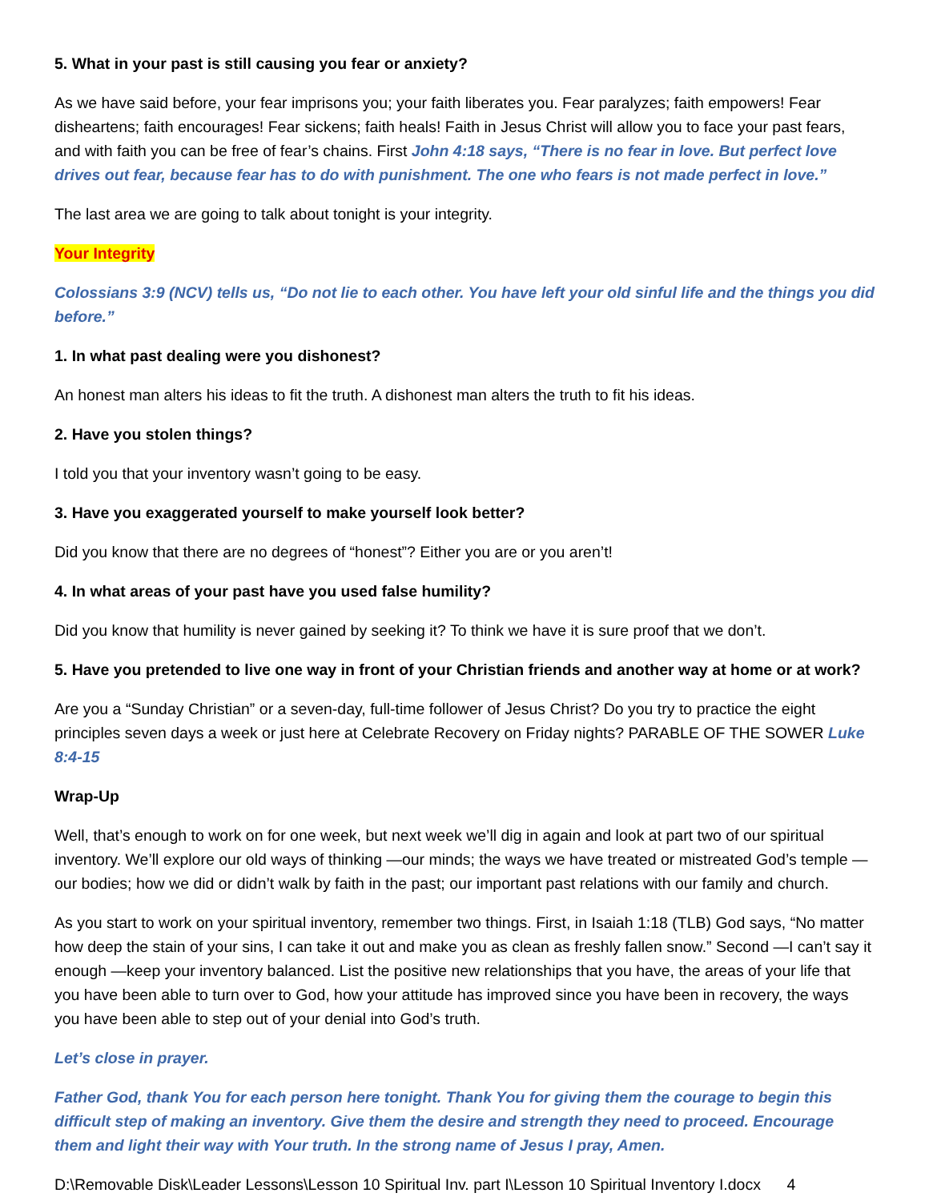5. What in your past is still causing you fear or anxiety?
As we have said before, your fear imprisons you; your faith liberates you. Fear paralyzes; faith empowers! Fear disheartens; faith encourages! Fear sickens; faith heals! Faith in Jesus Christ will allow you to face your past fears, and with faith you can be free of fear’s chains. First John 4:18 says, “There is no fear in love. But perfect love drives out fear, because fear has to do with punishment. The one who fears is not made perfect in love.”
The last area we are going to talk about tonight is your integrity.
Your Integrity
Colossians 3:9 (NCV) tells us, “Do not lie to each other. You have left your old sinful life and the things you did before.”
1. In what past dealing were you dishonest?
An honest man alters his ideas to fit the truth. A dishonest man alters the truth to fit his ideas.
2. Have you stolen things?
I told you that your inventory wasn’t going to be easy.
3. Have you exaggerated yourself to make yourself look better?
Did you know that there are no degrees of “honest”? Either you are or you aren’t!
4. In what areas of your past have you used false humility?
Did you know that humility is never gained by seeking it? To think we have it is sure proof that we don’t.
5. Have you pretended to live one way in front of your Christian friends and another way at home or at work?
Are you a “Sunday Christian” or a seven-day, full-time follower of Jesus Christ? Do you try to practice the eight principles seven days a week or just here at Celebrate Recovery on Friday nights? PARABLE OF THE SOWER Luke 8:4-15
Wrap-Up
Well, that’s enough to work on for one week, but next week we’ll dig in again and look at part two of our spiritual inventory. We’ll explore our old ways of thinking —our minds; the ways we have treated or mistreated God’s temple — our bodies; how we did or didn’t walk by faith in the past; our important past relations with our family and church.
As you start to work on your spiritual inventory, remember two things. First, in Isaiah 1:18 (TLB) God says, “No matter how deep the stain of your sins, I can take it out and make you as clean as freshly fallen snow.” Second —I can’t say it enough —keep your inventory balanced. List the positive new relationships that you have, the areas of your life that you have been able to turn over to God, how your attitude has improved since you have been in recovery, the ways you have been able to step out of your denial into God’s truth.
Let’s close in prayer.
Father God, thank You for each person here tonight. Thank You for giving them the courage to begin this difficult step of making an inventory. Give them the desire and strength they need to proceed. Encourage them and light their way with Your truth. In the strong name of Jesus I pray, Amen.
D:\Removable Disk\Leader Lessons\Lesson 10 Spiritual Inv. part I\Lesson 10 Spiritual Inventory I.docx 4